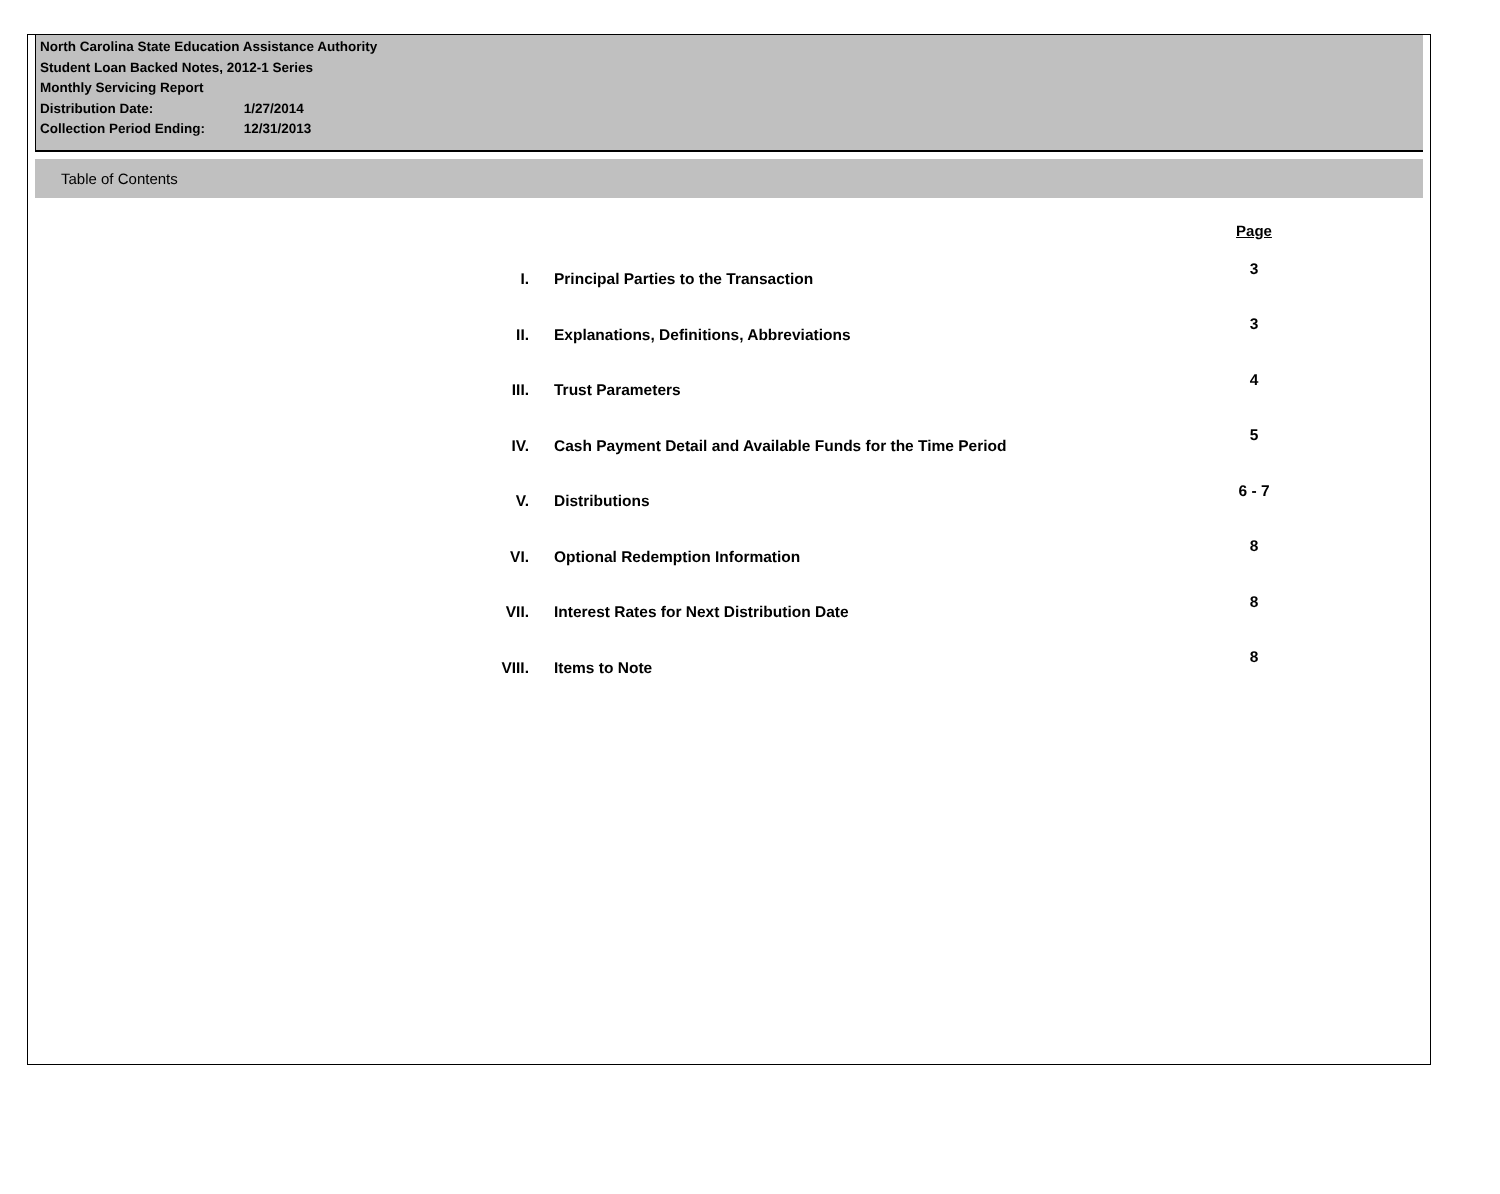North Carolina State Education Assistance Authority
Student Loan Backed Notes, 2012-1 Series
Monthly Servicing Report
Distribution Date: 1/27/2014
Collection Period Ending: 12/31/2013
Table of Contents
| | | Page |
| --- | --- | --- |
| I. | Principal Parties to the Transaction | 3 |
| II. | Explanations, Definitions, Abbreviations | 3 |
| III. | Trust Parameters | 4 |
| IV. | Cash Payment Detail and Available Funds for the Time Period | 5 |
| V. | Distributions | 6 - 7 |
| VI. | Optional Redemption Information | 8 |
| VII. | Interest Rates for Next Distribution Date | 8 |
| VIII. | Items to Note | 8 |